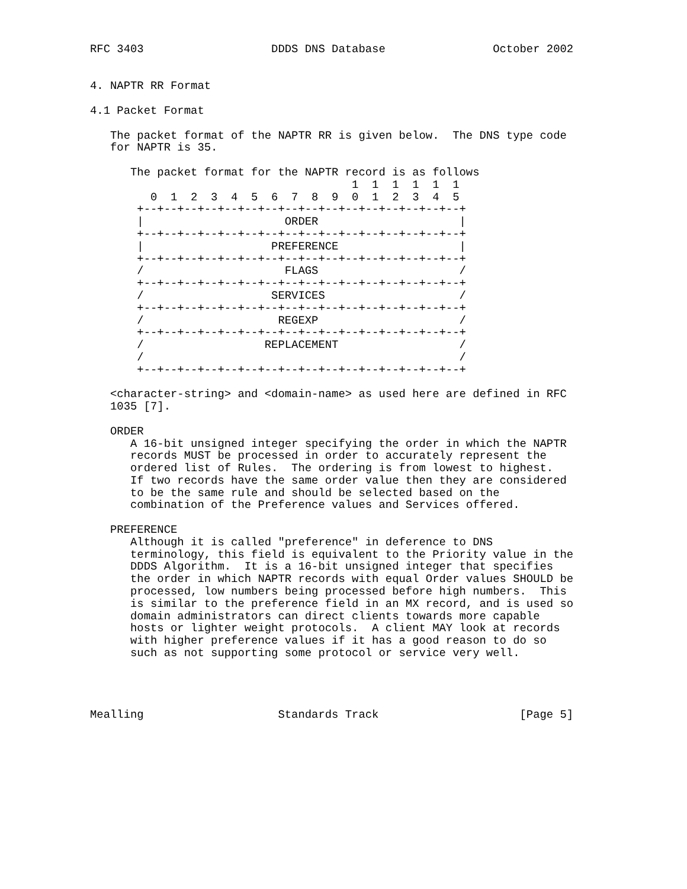RFC 3403                   DDDS DNS Database                October 2002


4. NAPTR RR Format

4.1 Packet Format

   The packet format of the NAPTR RR is given below.  The DNS type code
   for NAPTR is 35.

      The packet format for the NAPTR record is as follows
                                       1  1  1  1  1  1
         0  1  2  3  4  5  6  7  8  9  0  1  2  3  4  5
       +--+--+--+--+--+--+--+--+--+--+--+--+--+--+--+--+
       |                     ORDER                     |
       +--+--+--+--+--+--+--+--+--+--+--+--+--+--+--+--+
       |                   PREFERENCE                  |
       +--+--+--+--+--+--+--+--+--+--+--+--+--+--+--+--+
       /                     FLAGS                     /
       +--+--+--+--+--+--+--+--+--+--+--+--+--+--+--+--+
       /                   SERVICES                    /
       +--+--+--+--+--+--+--+--+--+--+--+--+--+--+--+--+
       /                    REGEXP                     /
       +--+--+--+--+--+--+--+--+--+--+--+--+--+--+--+--+
       /                  REPLACEMENT                  /
       /                                               /
       +--+--+--+--+--+--+--+--+--+--+--+--+--+--+--+--+

   <character-string> and <domain-name> as used here are defined in RFC
   1035 [7].

   ORDER
      A 16-bit unsigned integer specifying the order in which the NAPTR
      records MUST be processed in order to accurately represent the
      ordered list of Rules.  The ordering is from lowest to highest.
      If two records have the same order value then they are considered
      to be the same rule and should be selected based on the
      combination of the Preference values and Services offered.

   PREFERENCE
      Although it is called "preference" in deference to DNS
      terminology, this field is equivalent to the Priority value in the
      DDDS Algorithm.  It is a 16-bit unsigned integer that specifies
      the order in which NAPTR records with equal Order values SHOULD be
      processed, low numbers being processed before high numbers.  This
      is similar to the preference field in an MX record, and is used so
      domain administrators can direct clients towards more capable
      hosts or lighter weight protocols.  A client MAY look at records
      with higher preference values if it has a good reason to do so
      such as not supporting some protocol or service very well.




Mealling                    Standards Track                     [Page 5]